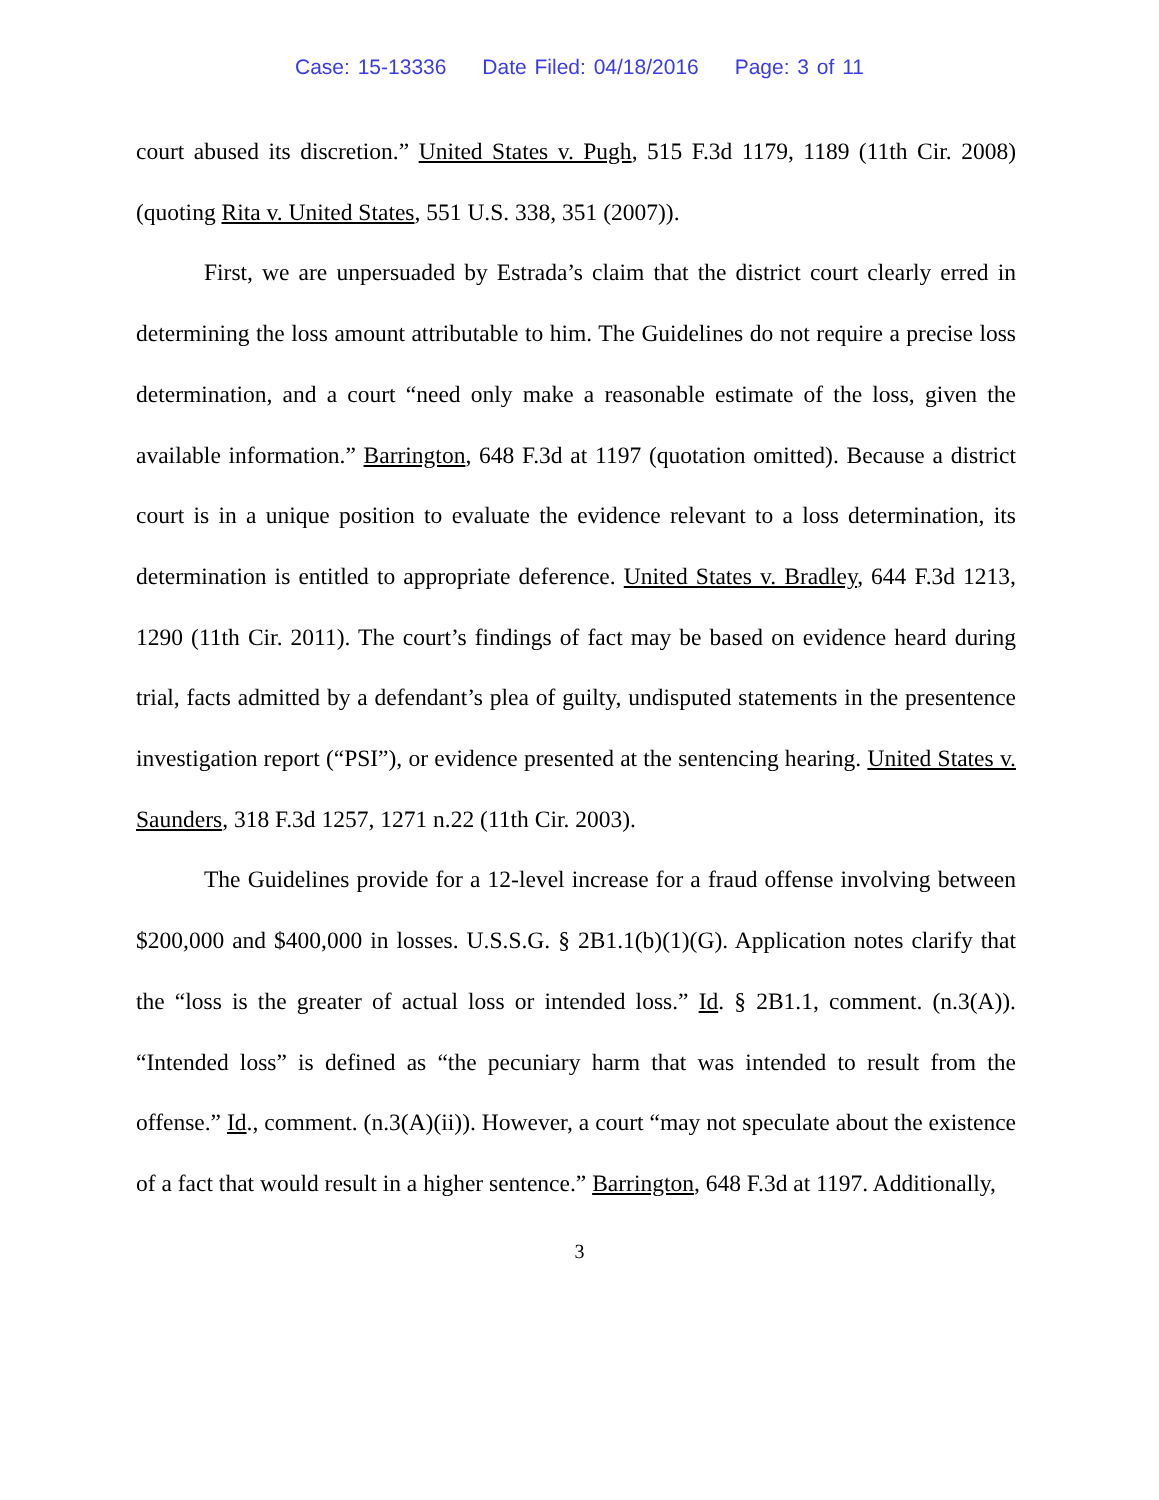Case: 15-13336 Date Filed: 04/18/2016 Page: 3 of 11
court abused its discretion.” United States v. Pugh, 515 F.3d 1179, 1189 (11th Cir. 2008) (quoting Rita v. United States, 551 U.S. 338, 351 (2007)).
First, we are unpersuaded by Estrada’s claim that the district court clearly erred in determining the loss amount attributable to him. The Guidelines do not require a precise loss determination, and a court “need only make a reasonable estimate of the loss, given the available information.” Barrington, 648 F.3d at 1197 (quotation omitted). Because a district court is in a unique position to evaluate the evidence relevant to a loss determination, its determination is entitled to appropriate deference. United States v. Bradley, 644 F.3d 1213, 1290 (11th Cir. 2011). The court’s findings of fact may be based on evidence heard during trial, facts admitted by a defendant’s plea of guilty, undisputed statements in the presentence investigation report (“PSI”), or evidence presented at the sentencing hearing. United States v. Saunders, 318 F.3d 1257, 1271 n.22 (11th Cir. 2003).
The Guidelines provide for a 12-level increase for a fraud offense involving between $200,000 and $400,000 in losses. U.S.S.G. § 2B1.1(b)(1)(G). Application notes clarify that the “loss is the greater of actual loss or intended loss.” Id. § 2B1.1, comment. (n.3(A)). “Intended loss” is defined as “the pecuniary harm that was intended to result from the offense.” Id., comment. (n.3(A)(ii)). However, a court “may not speculate about the existence of a fact that would result in a higher sentence.” Barrington, 648 F.3d at 1197. Additionally,
3